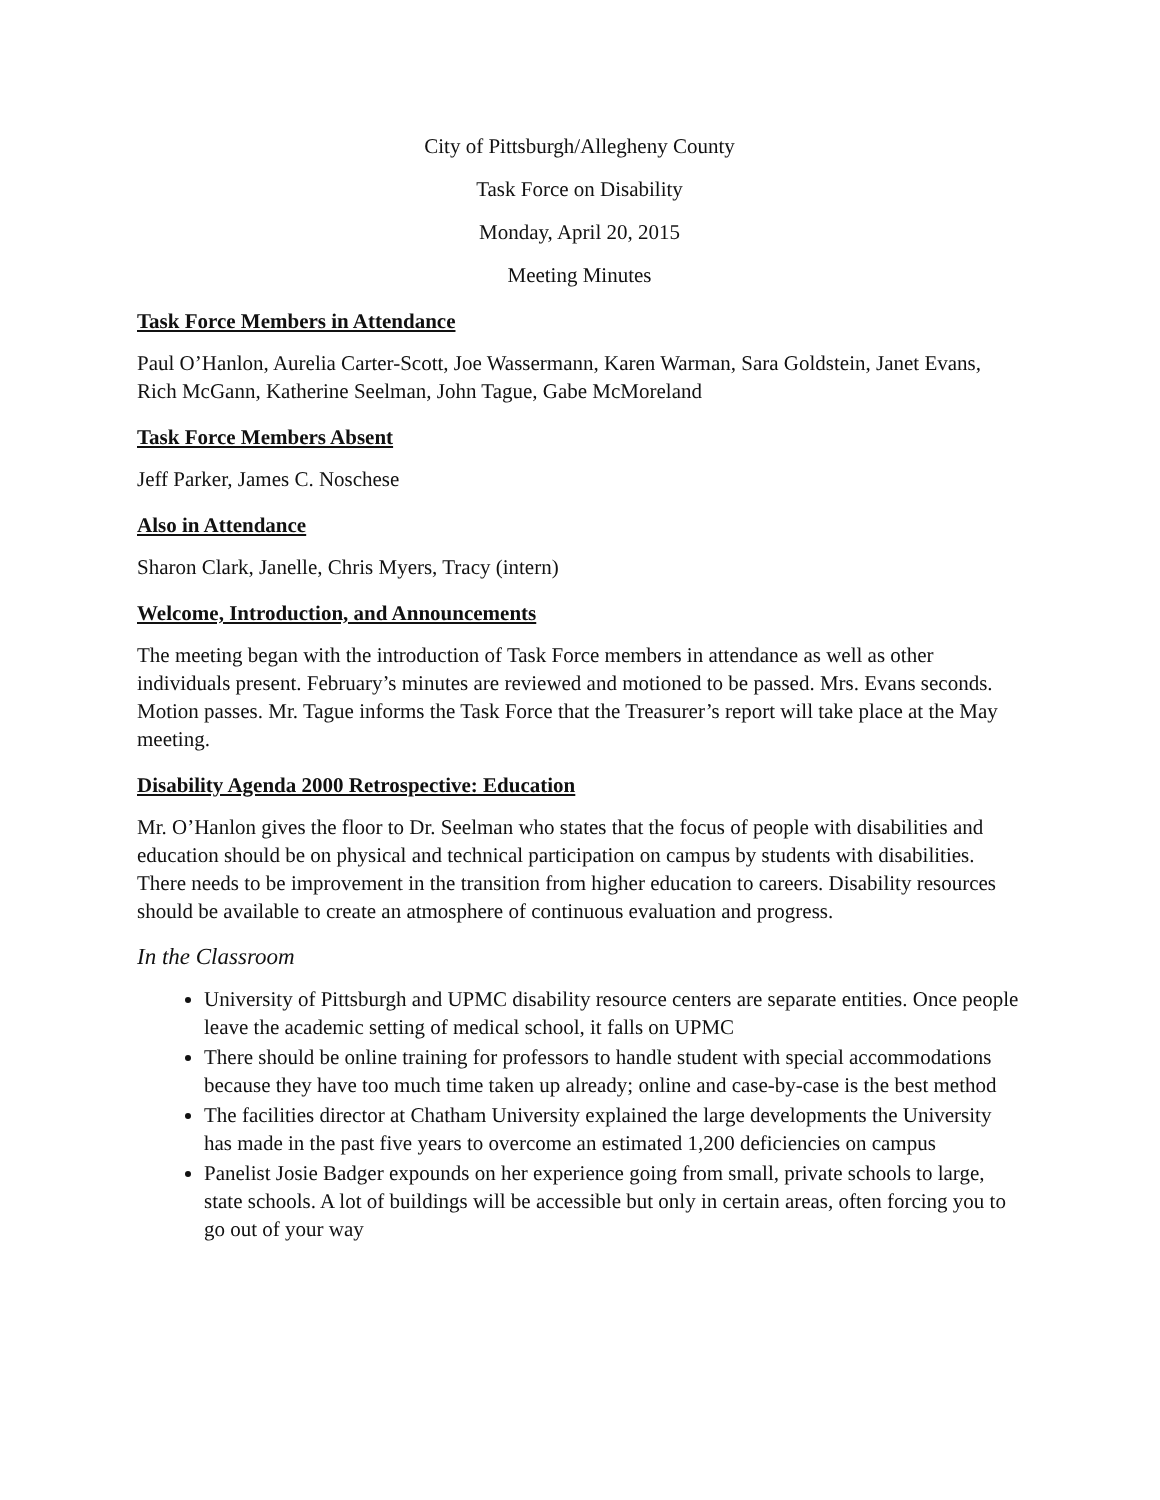City of Pittsburgh/Allegheny County
Task Force on Disability
Monday, April 20, 2015
Meeting Minutes
Task Force Members in Attendance
Paul O’Hanlon, Aurelia Carter-Scott, Joe Wassermann, Karen Warman, Sara Goldstein, Janet Evans, Rich McGann, Katherine Seelman, John Tague, Gabe McMoreland
Task Force Members Absent
Jeff Parker, James C. Noschese
Also in Attendance
Sharon Clark, Janelle, Chris Myers, Tracy (intern)
Welcome, Introduction, and Announcements
The meeting began with the introduction of Task Force members in attendance as well as other individuals present. February’s minutes are reviewed and motioned to be passed. Mrs. Evans seconds. Motion passes. Mr. Tague informs the Task Force that the Treasurer’s report will take place at the May meeting.
Disability Agenda 2000 Retrospective: Education
Mr. O’Hanlon gives the floor to Dr. Seelman who states that the focus of people with disabilities and education should be on physical and technical participation on campus by students with disabilities. There needs to be improvement in the transition from higher education to careers. Disability resources should be available to create an atmosphere of continuous evaluation and progress.
In the Classroom
University of Pittsburgh and UPMC disability resource centers are separate entities. Once people leave the academic setting of medical school, it falls on UPMC
There should be online training for professors to handle student with special accommodations because they have too much time taken up already; online and case-by-case is the best method
The facilities director at Chatham University explained the large developments the University has made in the past five years to overcome an estimated 1,200 deficiencies on campus
Panelist Josie Badger expounds on her experience going from small, private schools to large, state schools. A lot of buildings will be accessible but only in certain areas, often forcing you to go out of your way